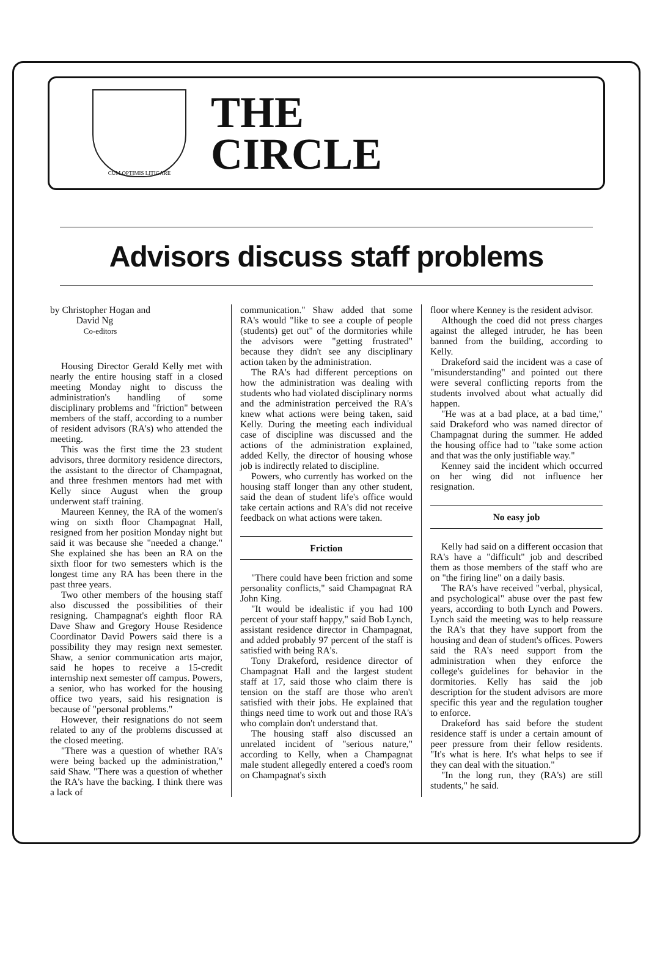CUM OPTIMIS LITIGARE
THE
CIRCLE
Advisors discuss staff problems
by Christopher Hogan and
David Ng
Co-editors
Housing Director Gerald Kelly met with nearly the entire housing staff in a closed meeting Monday night to discuss the administration's handling of some disciplinary problems and "friction" between members of the staff, according to a number of resident advisors (RA's) who attended the meeting.
This was the first time the 23 student advisors, three dormitory residence directors, the assistant to the director of Champagnat, and three freshmen mentors had met with Kelly since August when the group underwent staff training.
Maureen Kenney, the RA of the women's wing on sixth floor Champagnat Hall, resigned from her position Monday night but said it was because she "needed a change." She explained she has been an RA on the sixth floor for two semesters which is the longest time any RA has been there in the past three years.
Two other members of the housing staff also discussed the possibilities of their resigning. Champagnat's eighth floor RA Dave Shaw and Gregory House Residence Coordinator David Powers said there is a possibility they may resign next semester. Shaw, a senior communication arts major, said he hopes to receive a 15-credit internship next semester off campus. Powers, a senior, who has worked for the housing office two years, said his resignation is because of "personal problems."
However, their resignations do not seem related to any of the problems discussed at the closed meeting.
"There was a question of whether RA's were being backed up the administration," said Shaw. "There was a question of whether the RA's have the backing. I think there was a lack of
communication." Shaw added that some RA's would "like to see a couple of people (students) get out" of the dormitories while the advisors were "getting frustrated" because they didn't see any disciplinary action taken by the administration.
The RA's had different perceptions on how the administration was dealing with students who had violated disciplinary norms and the administration perceived the RA's knew what actions were being taken, said Kelly. During the meeting each individual case of discipline was discussed and the actions of the administration explained, added Kelly, the director of housing whose job is indirectly related to discipline.
Powers, who currently has worked on the housing staff longer than any other student, said the dean of student life's office would take certain actions and RA's did not receive feedback on what actions were taken.
Friction
"There could have been friction and some personality conflicts," said Champagnat RA John King.
"It would be idealistic if you had 100 percent of your staff happy," said Bob Lynch, assistant residence director in Champagnat, and added probably 97 percent of the staff is satisfied with being RA's.
Tony Drakeford, residence director of Champagnat Hall and the largest student staff at 17, said those who claim there is tension on the staff are those who aren't satisfied with their jobs. He explained that things need time to work out and those RA's who complain don't understand that.
The housing staff also discussed an unrelated incident of "serious nature," according to Kelly, when a Champagnat male student allegedly entered a coed's room on Champagnat's sixth
floor where Kenney is the resident advisor.
Although the coed did not press charges against the alleged intruder, he has been banned from the building, according to Kelly.
Drakeford said the incident was a case of "misunderstanding" and pointed out there were several conflicting reports from the students involved about what actually did happen.
"He was at a bad place, at a bad time," said Drakeford who was named director of Champagnat during the summer. He added the housing office had to "take some action and that was the only justifiable way."
Kenney said the incident which occurred on her wing did not influence her resignation.
No easy job
Kelly had said on a different occasion that RA's have a "difficult" job and described them as those members of the staff who are on "the firing line" on a daily basis.
The RA's have received "verbal, physical, and psychological" abuse over the past few years, according to both Lynch and Powers. Lynch said the meeting was to help reassure the RA's that they have support from the housing and dean of student's offices. Powers said the RA's need support from the administration when they enforce the college's guidelines for behavior in the dormitories. Kelly has said the job description for the student advisors are more specific this year and the regulation tougher to enforce.
Drakeford has said before the student residence staff is under a certain amount of peer pressure from their fellow residents. "It's what is here. It's what helps to see if they can deal with the situation."
"In the long run, they (RA's) are still students," he said.